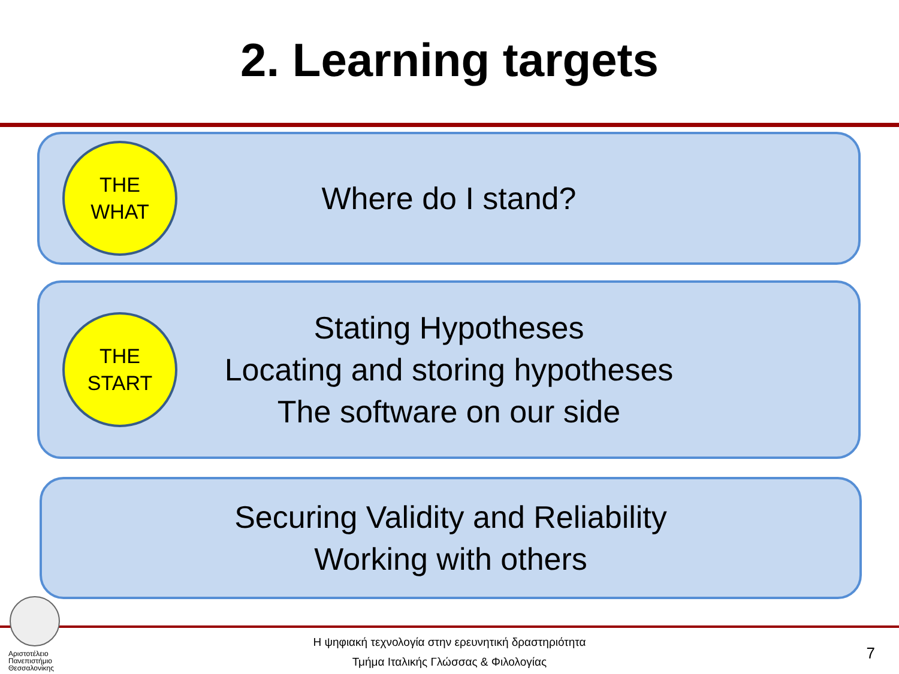2. Learning targets
THE
WHAT
Where do I stand?
THE
START
Stating Hypotheses
Locating and storing hypotheses
The software on our side
Securing Validity and Reliability
Working with others
Αριστοτέλειο
Πανεπιστήμιο
Θεσσαλονίκης
Η ψηφιακή τεχνολογία στην ερευνητική δραστηριότητα
Τμήμα Ιταλικής Γλώσσας & Φιλολογίας
7